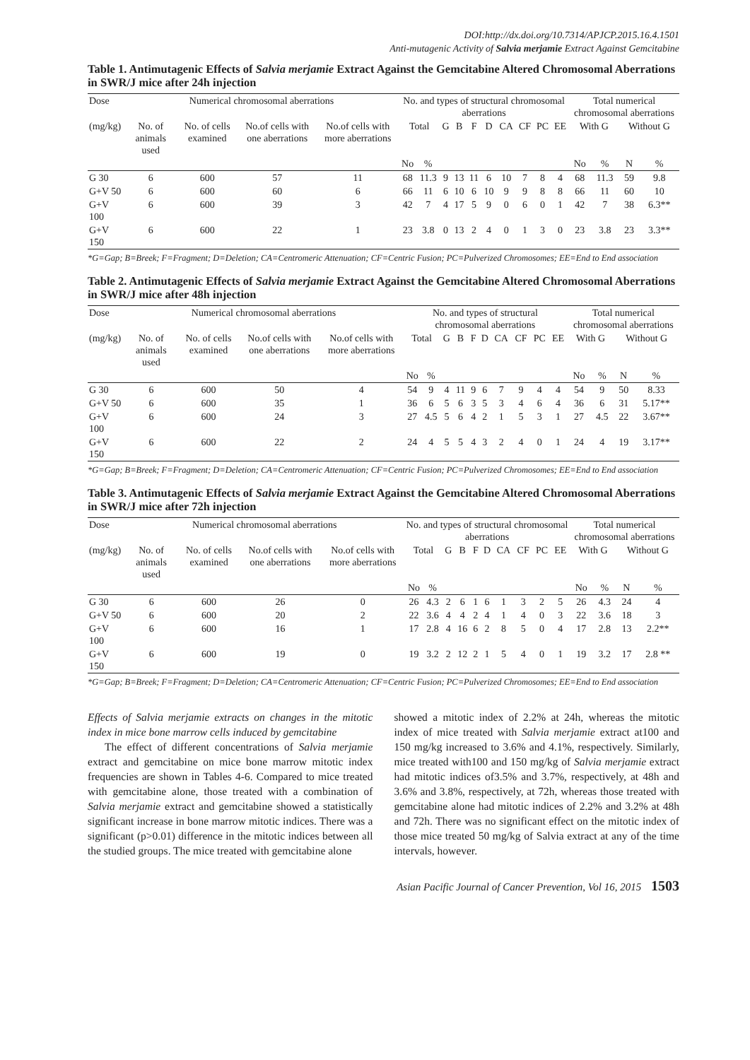DOI:http://dx.doi.org/10.7314/APJCP.2015.16.4.1501
Anti-mutagenic Activity of Salvia merjamie Extract Against Gemcitabine
Table 1. Antimutagenic Effects of Salvia merjamie Extract Against the Gemcitabine Altered Chromosomal Aberrations in SWR/J mice after 24h injection
| Dose | Numerical chromosomal aberrations | | | | No. and types of structural chromosomal aberrations | | | | | | | | | | Total numerical chromosomal aberrations | | | |
| --- | --- | --- | --- | --- | --- | --- | --- | --- | --- | --- | --- | --- | --- | --- | --- | --- | --- | --- |
| (mg/kg) | No. of animals used | No. of cells examined | No.of cells with one aberrations | No.of cells with more aberrations | Total | | G | B | F | D | CA | CF | PC | EE | With G | | Without G | |
| | | | | | No | % | | | | | | | | | No | % | N | % |
| G 30 | 6 | 600 | 57 | 11 | 68 | 11.3 | 9 | 13 | 11 | 6 | 10 | 7 | 8 | 4 | 68 | 11.3 | 59 | 9.8 |
| G+V 50 | 6 | 600 | 60 | 6 | 66 | 11 | 6 | 10 | 6 | 10 | 9 | 9 | 8 | 8 | 66 | 11 | 60 | 10 |
| G+V 100 | 6 | 600 | 39 | 3 | 42 | 7 | 4 | 17 | 5 | 9 | 0 | 6 | 0 | 1 | 42 | 7 | 38 | 6.3** |
| G+V 150 | 6 | 600 | 22 | 1 | 23 | 3.8 | 0 | 13 | 2 | 4 | 0 | 1 | 3 | 0 | 23 | 3.8 | 23 | 3.3** |
*G=Gap; B=Breek; F=Fragment; D=Deletion; CA=Centromeric Attenuation; CF=Centric Fusion; PC=Pulverized Chromosomes; EE=End to End association
Table 2. Antimutagenic Effects of Salvia merjamie Extract Against the Gemcitabine Altered Chromosomal Aberrations in SWR/J mice after 48h injection
| Dose | Numerical chromosomal aberrations | | | | No. and types of structural chromosomal aberrations | | | | | | | | | | Total numerical chromosomal aberrations | | | |
| --- | --- | --- | --- | --- | --- | --- | --- | --- | --- | --- | --- | --- | --- | --- | --- | --- | --- | --- |
| (mg/kg) | No. of animals used | No. of cells examined | No.of cells with one aberrations | No.of cells with more aberrations | Total | | G | B | F | D | CA | CF | PC | EE | With G | | Without G | |
| | | | | | No | % | | | | | | | | | No | % | N | % |
| G 30 | 6 | 600 | 50 | 4 | 54 | 9 | 4 | 11 | 9 | 6 | 7 | 9 | 4 | 4 | 54 | 9 | 50 | 8.33 |
| G+V 50 | 6 | 600 | 35 | 1 | 36 | 6 | 5 | 6 | 3 | 5 | 3 | 4 | 6 | 4 | 36 | 6 | 31 | 5.17** |
| G+V 100 | 6 | 600 | 24 | 3 | 27 | 4.5 | 5 | 6 | 4 | 2 | 1 | 5 | 3 | 1 | 27 | 4.5 | 22 | 3.67** |
| G+V 150 | 6 | 600 | 22 | 2 | 24 | 4 | 5 | 5 | 4 | 3 | 2 | 4 | 0 | 1 | 24 | 4 | 19 | 3.17** |
*G=Gap; B=Breek; F=Fragment; D=Deletion; CA=Centromeric Attenuation; CF=Centric Fusion; PC=Pulverized Chromosomes; EE=End to End association
Table 3. Antimutagenic Effects of Salvia merjamie Extract Against the Gemcitabine Altered Chromosomal Aberrations in SWR/J mice after 72h injection
| Dose | Numerical chromosomal aberrations | | | | No. and types of structural chromosomal aberrations | | | | | | | | | | Total numerical chromosomal aberrations | | | |
| --- | --- | --- | --- | --- | --- | --- | --- | --- | --- | --- | --- | --- | --- | --- | --- | --- | --- | --- |
| (mg/kg) | No. of animals used | No. of cells examined | No.of cells with one aberrations | No.of cells with more aberrations | Total | | G | B | F | D | CA | CF | PC | EE | With G | | Without G | |
| | | | | | No | % | | | | | | | | | No | % | N | % |
| G 30 | 6 | 600 | 26 | 0 | 26 | 4.3 | 2 | 6 | 1 | 6 | 1 | 3 | 2 | 5 | 26 | 4.3 | 24 | 4 |
| G+V 50 | 6 | 600 | 20 | 2 | 22 | 3.6 | 4 | 4 | 2 | 4 | 1 | 4 | 0 | 3 | 22 | 3.6 | 18 | 3 |
| G+V 100 | 6 | 600 | 16 | 1 | 17 | 2.8 | 4 | 16 | 6 | 2 | 8 | 5 | 0 | 4 | 17 | 2.8 | 13 | 2.2** |
| G+V 150 | 6 | 600 | 19 | 0 | 19 | 3.2 | 2 | 12 | 2 | 1 | 5 | 4 | 0 | 1 | 19 | 3.2 | 17 | 2.8 ** |
*G=Gap; B=Breek; F=Fragment; D=Deletion; CA=Centromeric Attenuation; CF=Centric Fusion; PC=Pulverized Chromosomes; EE=End to End association
Effects of Salvia merjamie extracts on changes in the mitotic index in mice bone marrow cells induced by gemcitabine
The effect of different concentrations of Salvia merjamie extract and gemcitabine on mice bone marrow mitotic index frequencies are shown in Tables 4-6. Compared to mice treated with gemcitabine alone, those treated with a combination of Salvia merjamie extract and gemcitabine showed a statistically significant increase in bone marrow mitotic indices. There was a significant (p>0.01) difference in the mitotic indices between all the studied groups. The mice treated with gemcitabine alone
showed a mitotic index of 2.2% at 24h, whereas the mitotic index of mice treated with Salvia merjamie extract at100 and 150 mg/kg increased to 3.6% and 4.1%, respectively. Similarly, mice treated with100 and 150 mg/kg of Salvia merjamie extract had mitotic indices of3.5% and 3.7%, respectively, at 48h and 3.6% and 3.8%, respectively, at 72h, whereas those treated with gemcitabine alone had mitotic indices of 2.2% and 3.2% at 48h and 72h. There was no significant effect on the mitotic index of those mice treated 50 mg/kg of Salvia extract at any of the time intervals, however.
Asian Pacific Journal of Cancer Prevention, Vol 16, 2015 1503